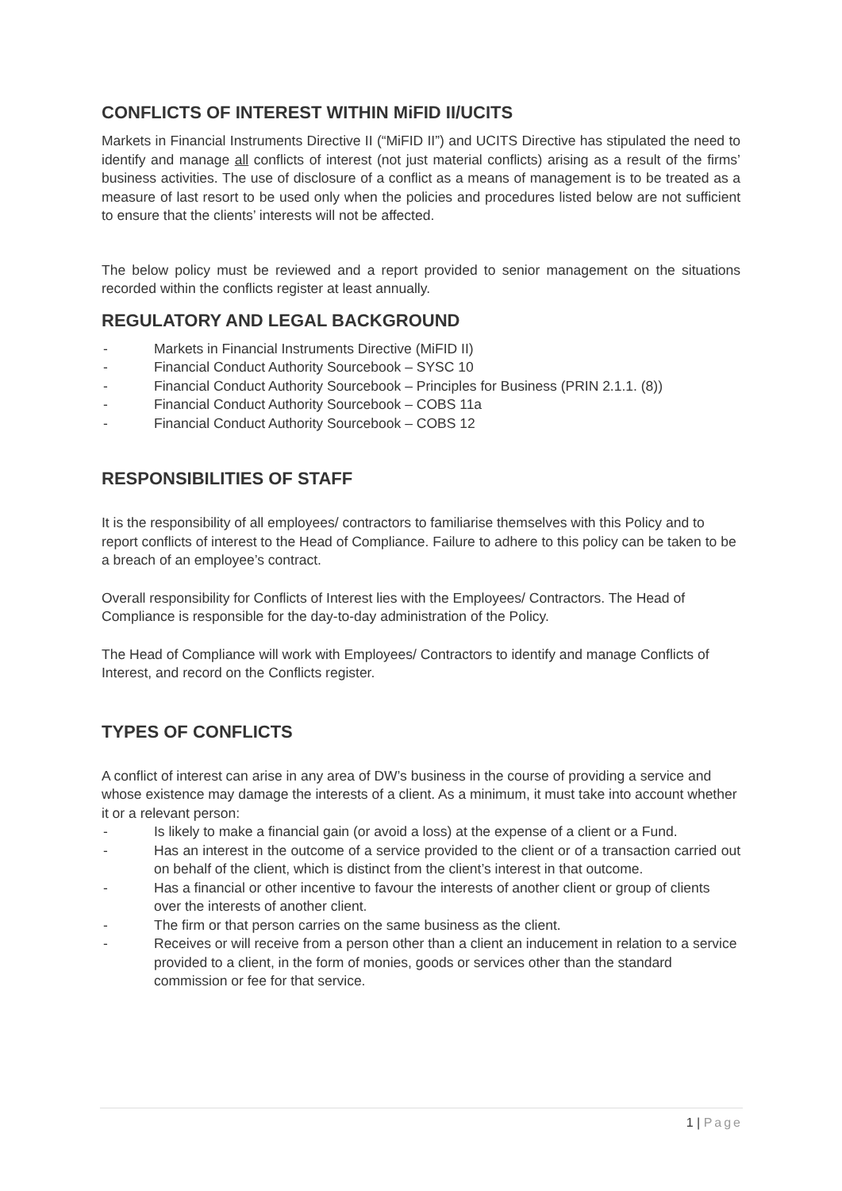CONFLICTS OF INTEREST WITHIN MiFID II/UCITS
Markets in Financial Instruments Directive II (“MiFID II”) and UCITS Directive has stipulated the need to identify and manage all conflicts of interest (not just material conflicts) arising as a result of the firms’ business activities. The use of disclosure of a conflict as a means of management is to be treated as a measure of last resort to be used only when the policies and procedures listed below are not sufficient to ensure that the clients’ interests will not be affected.
The below policy must be reviewed and a report provided to senior management on the situations recorded within the conflicts register at least annually.
REGULATORY AND LEGAL BACKGROUND
- Markets in Financial Instruments Directive (MiFID II)
- Financial Conduct Authority Sourcebook – SYSC 10
- Financial Conduct Authority Sourcebook – Principles for Business (PRIN 2.1.1. (8))
- Financial Conduct Authority Sourcebook – COBS 11a
- Financial Conduct Authority Sourcebook – COBS 12
RESPONSIBILITIES OF STAFF
It is the responsibility of all employees/ contractors to familiarise themselves with this Policy and to report conflicts of interest to the Head of Compliance. Failure to adhere to this policy can be taken to be a breach of an employee’s contract.
Overall responsibility for Conflicts of Interest lies with the Employees/ Contractors. The Head of Compliance is responsible for the day-to-day administration of the Policy.
The Head of Compliance will work with Employees/ Contractors to identify and manage Conflicts of Interest, and record on the Conflicts register.
TYPES OF CONFLICTS
A conflict of interest can arise in any area of DW’s business in the course of providing a service and whose existence may damage the interests of a client. As a minimum, it must take into account whether it or a relevant person:
- Is likely to make a financial gain (or avoid a loss) at the expense of a client or a Fund.
- Has an interest in the outcome of a service provided to the client or of a transaction carried out on behalf of the client, which is distinct from the client’s interest in that outcome.
- Has a financial or other incentive to favour the interests of another client or group of clients
over the interests of another client.
- The firm or that person carries on the same business as the client.
- Receives or will receive from a person other than a client an inducement in relation to a service provided to a client, in the form of monies, goods or services other than the standard commission or fee for that service.
1 | Page